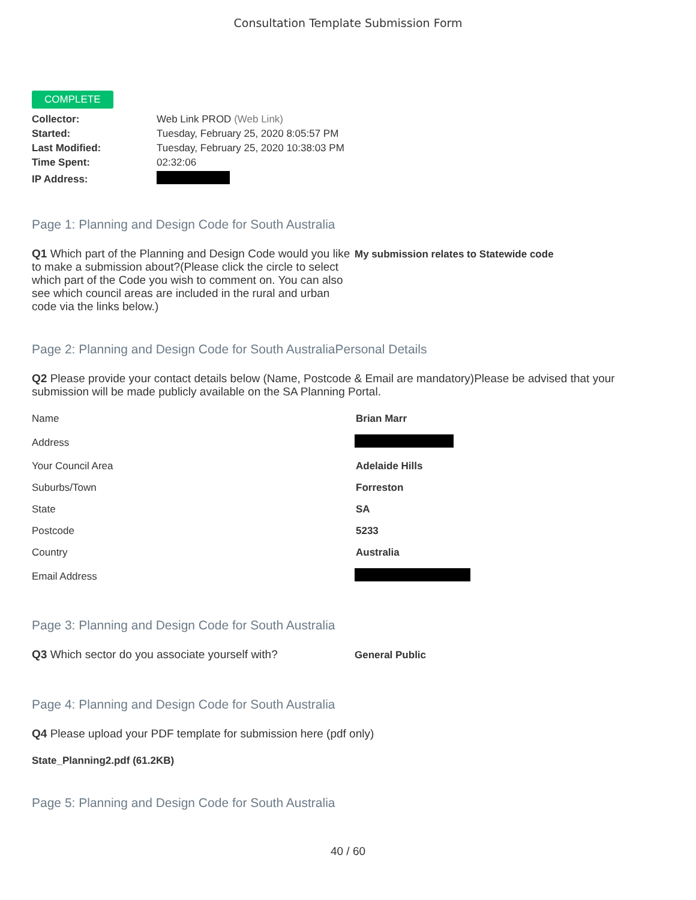Consultation Template Submission Form
COMPLETE
| Collector: | Web Link PROD (Web Link) |
| Started: | Tuesday, February 25, 2020 8:05:57 PM |
| Last Modified: | Tuesday, February 25, 2020 10:38:03 PM |
| Time Spent: | 02:32:06 |
| IP Address: | |
Page 1: Planning and Design Code for South Australia
Q1 Which part of the Planning and Design Code would you like to make a submission about?(Please click the circle to select which part of the Code you wish to comment on. You can also see which council areas are included in the rural and urban code via the links below.)
My submission relates to Statewide code
Page 2: Planning and Design Code for South AustraliaPersonal Details
Q2 Please provide your contact details below (Name, Postcode & Email are mandatory)Please be advised that your submission will be made publicly available on the SA Planning Portal.
| Name | Brian Marr |
| Address | |
| Your Council Area | Adelaide Hills |
| Suburbs/Town | Forreston |
| State | SA |
| Postcode | 5233 |
| Country | Australia |
| Email Address | |
Page 3: Planning and Design Code for South Australia
Q3 Which sector do you associate yourself with? General Public
Page 4: Planning and Design Code for South Australia
Q4 Please upload your PDF template for submission here (pdf only)
State_Planning2.pdf (61.2KB)
Page 5: Planning and Design Code for South Australia
40 / 60